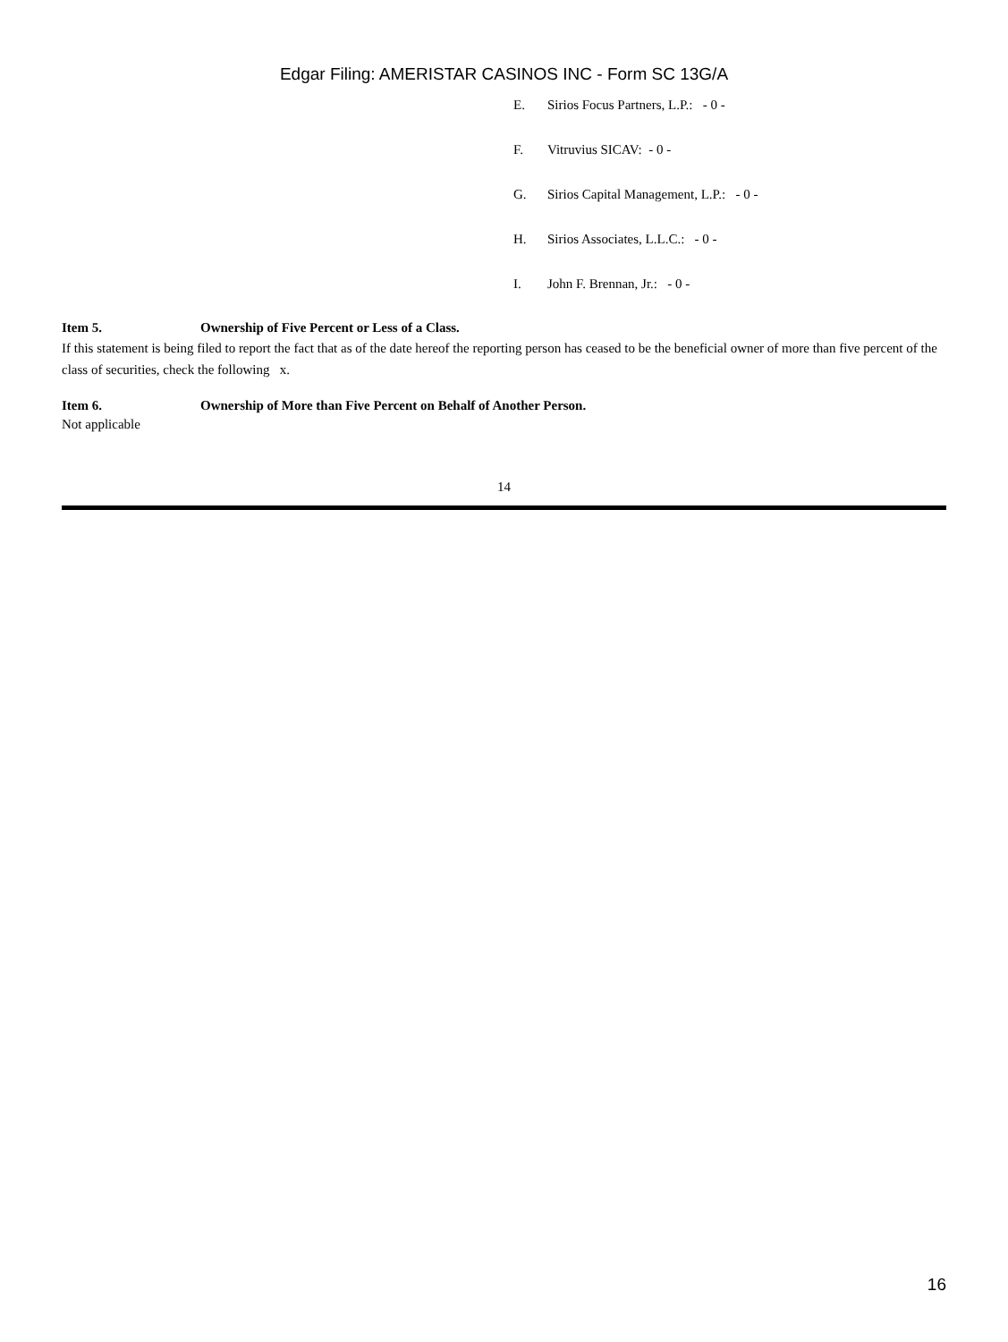Edgar Filing: AMERISTAR CASINOS INC - Form SC 13G/A
E. Sirios Focus Partners, L.P.: - 0 -
F. Vitruvius SICAV: - 0 -
G. Sirios Capital Management, L.P.: - 0 -
H. Sirios Associates, L.L.C.: - 0 -
I. John F. Brennan, Jr.: - 0 -
Item 5. Ownership of Five Percent or Less of a Class.
If this statement is being filed to report the fact that as of the date hereof the reporting person has ceased to be the beneficial owner of more than five percent of the class of securities, check the following x.
Item 6. Ownership of More than Five Percent on Behalf of Another Person.
Not applicable
14
16